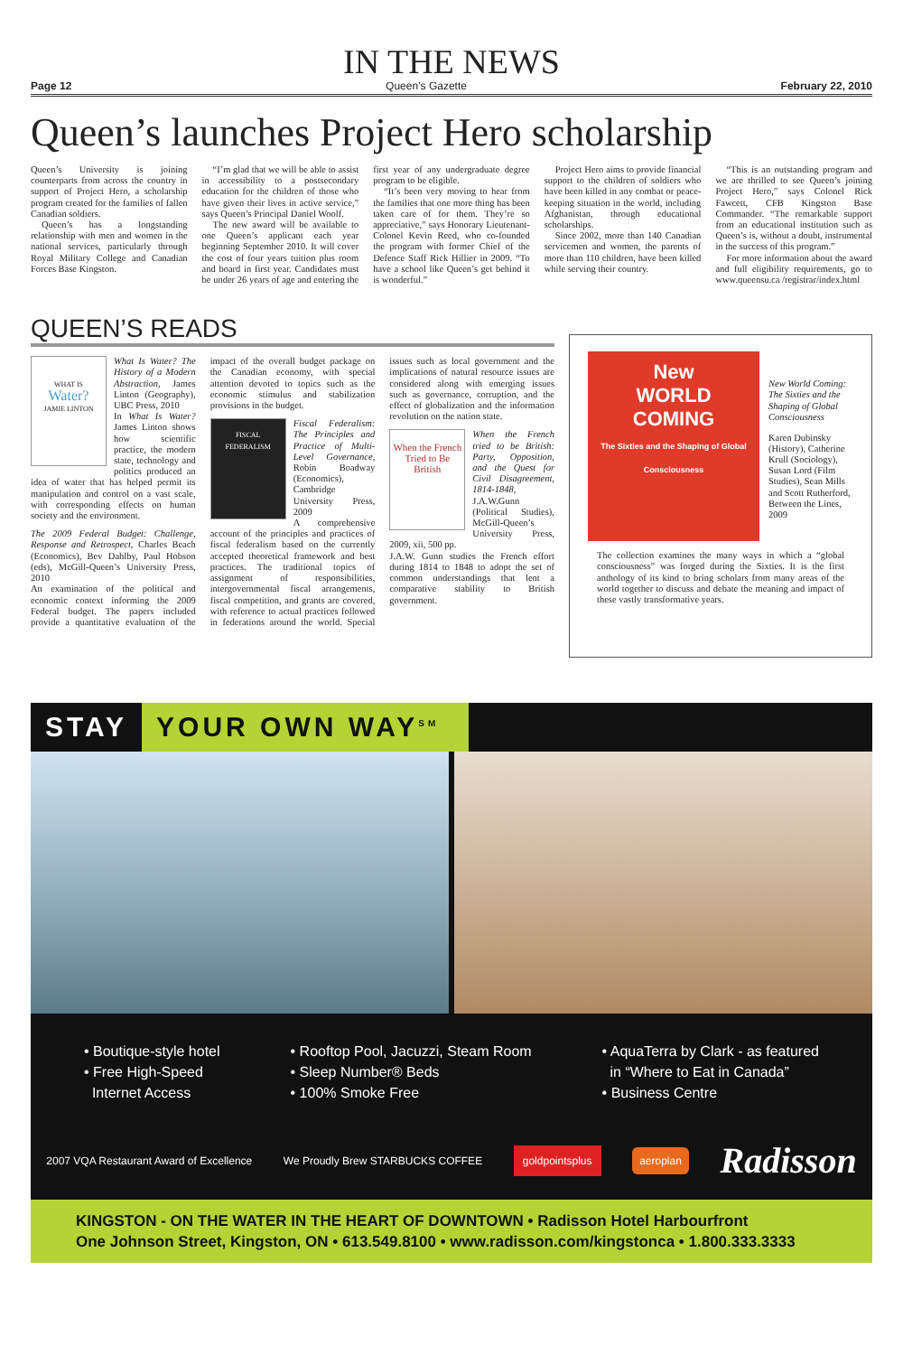IN THE NEWS
Page 12 Queen’s Gazette February 22, 2010
Queen’s launches Project Hero scholarship
Queen’s University is joining counterparts from across the country in support of Project Hero, a scholarship program created for the families of fallen Canadian soldiers.
Queen’s has a longstanding relationship with men and women in the national services, particularly through Royal Military College and Canadian Forces Base Kingston.
“I’m glad that we will be able to assist in accessibility to a postsecondary education for the children of those who have given their lives in active service,” says Queen’s Principal Daniel Woolf.
The new award will be available to one Queen’s applicant each year beginning September 2010. It will cover the cost of four years tuition plus room and board in first year. Candidates must be under 26 years of age and entering the first year of any undergraduate degree program to be eligible.
“It’s been very moving to hear from the families that one more thing has been taken care of for them. They’re so appreciative,” says Honorary Lieutenant-Colonel Kevin Reed, who co-founded the program with former Chief of the Defence Staff Rick Hillier in 2009. “To have a school like Queen’s get behind it is wonderful.”
Project Hero aims to provide financial support to the children of soldiers who have been killed in any combat or peace-keeping situation in the world, including Afghanistan, through educational scholarships.
Since 2002, more than 140 Canadian servicemen and women, the parents of more than 110 children, have been killed while serving their country.
“This is an outstanding program and we are thrilled to see Queen’s joining Project Hero,” says Colonel Rick Fawcett, CFB Kingston Base Commander. “The remarkable support from an educational institution such as Queen’s is, without a doubt, instrumental in the success of this program.”
For more information about the award and full eligibility requirements, go to www.queensu.ca /registrar/index.html
QUEEN’S READS
WHAT IS
Water?
JAMIE LINTON What Is Water? The History of a Modern Abstraction, James Linton (Geography), UBC Press, 2010
In What Is Water? James Linton shows how scientific practice, the modern state, technology and politics produced an idea of water that has helped permit its manipulation and control on a vast scale, with corresponding effects on human society and the environment.
The 2009 Federal Budget: Challenge, Response and Retrospect, Charles Beach (Economics), Bev Dahlby, Paul Hobson (eds), McGill-Queen’s University Press, 2010
An examination of the political and economic context informing the 2009 Federal budget. The papers included provide a quantitative evaluation of the impact of the overall budget package on the Canadian economy, with special attention devoted to topics such as the economic stimulus and stabilization provisions in the budget.
FISCAL
FEDERALISM Fiscal Federalism: The Principles and Practice of Multi-Level Governance, Robin Boadway (Economics), Cambridge University Press, 2009
A comprehensive account of the principles and practices of fiscal federalism based on the currently accepted theoretical framework and best practices. The traditional topics of assignment of responsibilities, intergovernmental fiscal arrangements, fiscal competition, and grants are covered, with reference to actual practices followed in federations around the world. Special issues such as local government and the implications of natural resource issues are considered along with emerging issues such as governance, corruption, and the effect of globalization and the information revolution on the nation state.
When the French Tried to Be British When the French tried to be British: Party, Opposition, and the Quest for Civil Disagreement, 1814-1848, J.A.W.Gunn (Political Studies), McGill-Queen’s University Press, 2009, xii, 500 pp.
J.A.W. Gunn studies the French effort during 1814 to 1848 to adopt the set of common understandings that lent a comparative stability to British government.
New
WORLD
COMING
The Sixties and the Shaping of Global Consciousness
New World Coming: The Sixties and the Shaping of Global Consciousness
Karen Dubinsky (History), Catherine Krull (Sociology), Susan Lord (Film Studies), Sean Mills and Scott Rutherford, Between the Lines, 2009
The collection examines the many ways in which a “global consciousness” was forged during the Sixties. It is the first anthology of its kind to bring scholars from many areas of the world together to discuss and debate the meaning and impact of these vastly transformative years.
STAY YOUR OWN WAY<sup>SM</sup>
• Boutique-style hotel
• Free High-Speed
Internet Access
• Rooftop Pool, Jacuzzi, Steam Room
• Sleep Number® Beds
• 100% Smoke Free
• AquaTerra by Clark - as featured
in “Where to Eat in Canada”
• Business Centre
2007 VQA Restaurant Award of Excellence We Proudly Brew STARBUCKS COFFEE goldpointsplus aeroplan Radisson
KINGSTON - ON THE WATER IN THE HEART OF DOWNTOWN • Radisson Hotel Harbourfront
One Johnson Street, Kingston, ON • 613.549.8100 • www.radisson.com/kingstonca • 1.800.333.3333